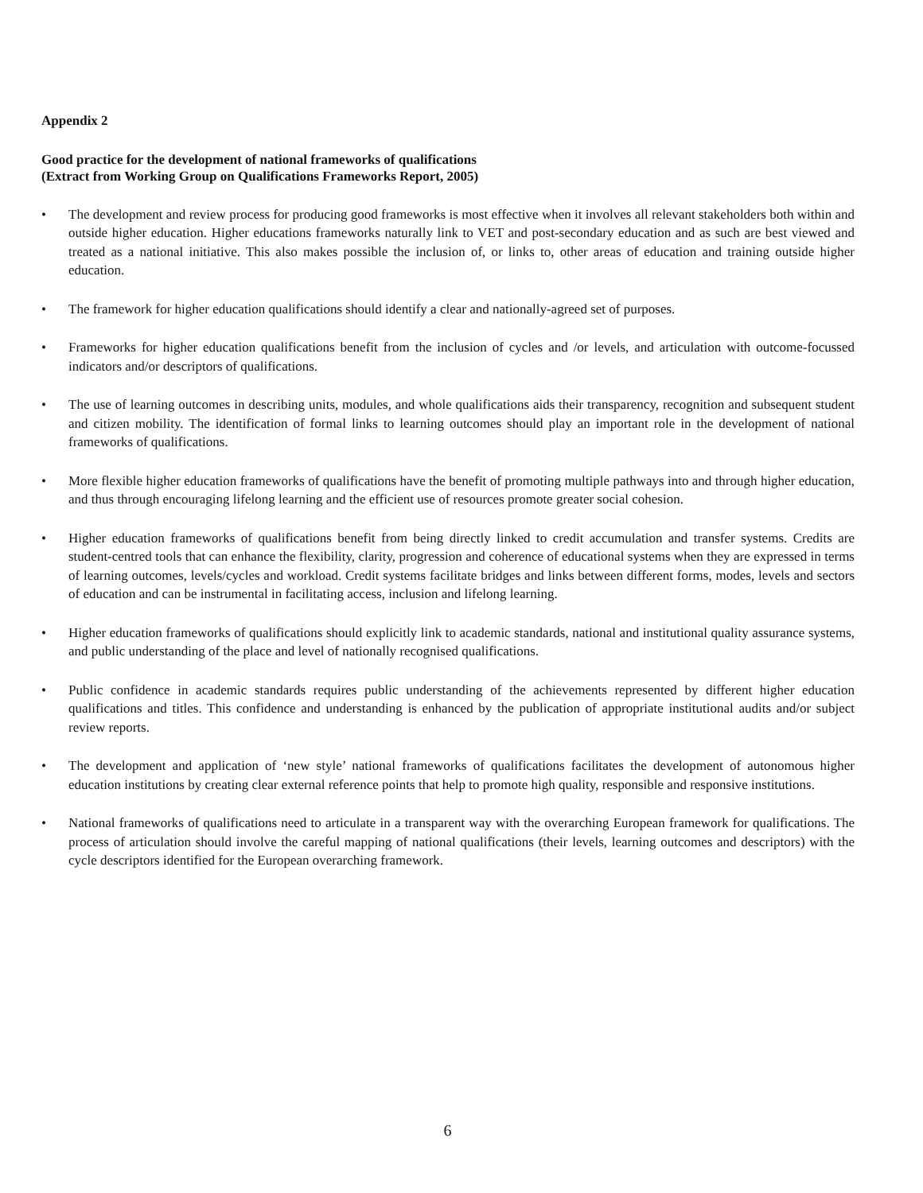Appendix 2
Good practice for the development of national frameworks of qualifications
(Extract from Working Group on Qualifications Frameworks Report, 2005)
• The development and review process for producing good frameworks is most effective when it involves all relevant stakeholders both within and outside higher education. Higher educations frameworks naturally link to VET and post-secondary education and as such are best viewed and treated as a national initiative. This also makes possible the inclusion of, or links to, other areas of education and training outside higher education.
• The framework for higher education qualifications should identify a clear and nationally-agreed set of purposes.
• Frameworks for higher education qualifications benefit from the inclusion of cycles and /or levels, and articulation with outcome-focussed indicators and/or descriptors of qualifications.
• The use of learning outcomes in describing units, modules, and whole qualifications aids their transparency, recognition and subsequent student and citizen mobility. The identification of formal links to learning outcomes should play an important role in the development of national frameworks of qualifications.
• More flexible higher education frameworks of qualifications have the benefit of promoting multiple pathways into and through higher education, and thus through encouraging lifelong learning and the efficient use of resources promote greater social cohesion.
• Higher education frameworks of qualifications benefit from being directly linked to credit accumulation and transfer systems. Credits are student-centred tools that can enhance the flexibility, clarity, progression and coherence of educational systems when they are expressed in terms of learning outcomes, levels/cycles and workload. Credit systems facilitate bridges and links between different forms, modes, levels and sectors of education and can be instrumental in facilitating access, inclusion and lifelong learning.
• Higher education frameworks of qualifications should explicitly link to academic standards, national and institutional quality assurance systems, and public understanding of the place and level of nationally recognised qualifications.
• Public confidence in academic standards requires public understanding of the achievements represented by different higher education qualifications and titles. This confidence and understanding is enhanced by the publication of appropriate institutional audits and/or subject review reports.
• The development and application of ‘new style’ national frameworks of qualifications facilitates the development of autonomous higher education institutions by creating clear external reference points that help to promote high quality, responsible and responsive institutions.
• National frameworks of qualifications need to articulate in a transparent way with the overarching European framework for qualifications. The process of articulation should involve the careful mapping of national qualifications (their levels, learning outcomes and descriptors) with the cycle descriptors identified for the European overarching framework.
6